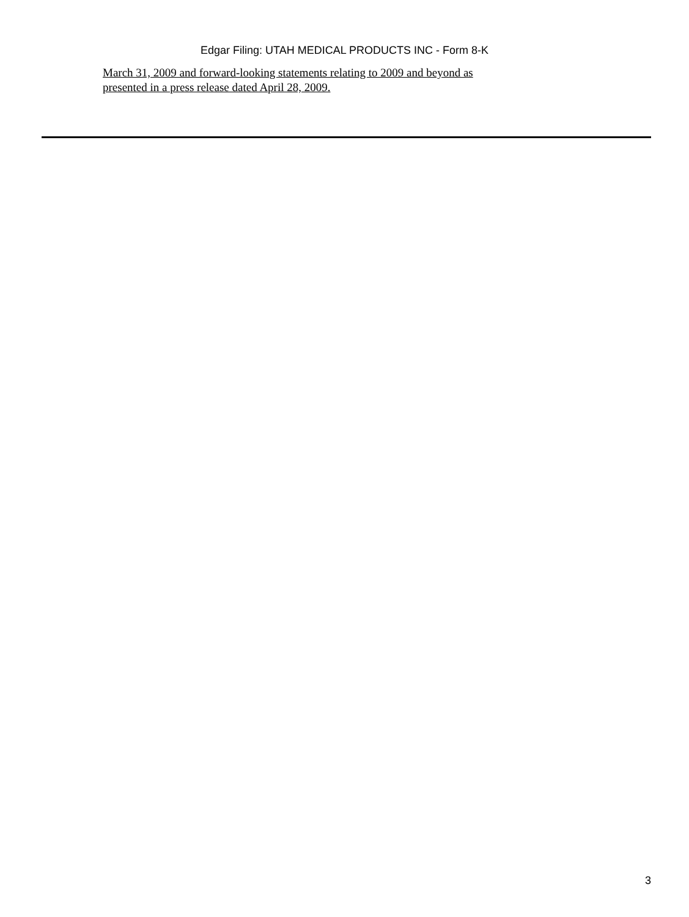Edgar Filing: UTAH MEDICAL PRODUCTS INC - Form 8-K
March 31, 2009 and forward-looking statements relating to 2009 and beyond as presented in a press release dated April 28, 2009.
3